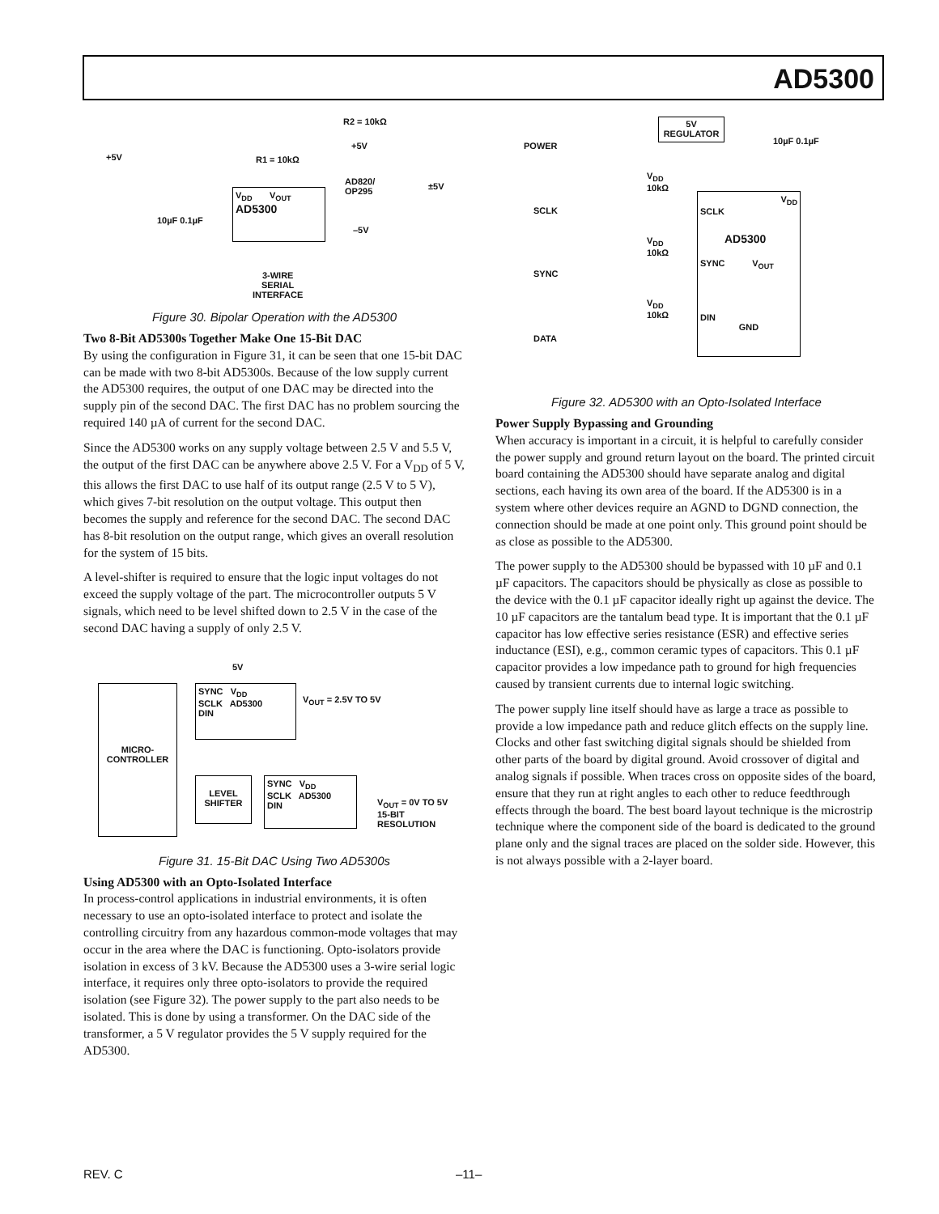AD5300
R2 = 10kΩ
+5V R1 = 10kΩ
+5V
AD820/
OP295
±5V
–5V
10µF 0.1µF
V<sub>DD</sub> V<sub>OUT</sub>
AD5300
3-WIRE
SERIAL
INTERFACE
Figure 30. Bipolar Operation with the AD5300
Two 8-Bit AD5300s Together Make One 15-Bit DAC
By using the configuration in Figure 31, it can be seen that one 15-bit DAC can be made with two 8-bit AD5300s. Because of the low supply current the AD5300 requires, the output of one DAC may be directed into the supply pin of the second DAC. The first DAC has no problem sourcing the required 140 µA of current for the second DAC.
Since the AD5300 works on any supply voltage between 2.5 V and 5.5 V, the output of the first DAC can be anywhere above 2.5 V. For a V<sub>DD</sub> of 5 V, this allows the first DAC to use half of its output range (2.5 V to 5 V), which gives 7-bit resolution on the output voltage. This output then becomes the supply and reference for the second DAC. The second DAC has 8-bit resolution on the output range, which gives an overall resolution for the system of 15 bits.
A level-shifter is required to ensure that the logic input voltages do not exceed the supply voltage of the part. The microcontroller outputs 5 V signals, which need to be level shifted down to 2.5 V in the case of the second DAC having a supply of only 2.5 V.
5V
MICRO-
CONTROLLER
SYNC V<sub>DD</sub>
SCLK AD5300
DIN
V<sub>OUT</sub> = 2.5V TO 5V
LEVEL
SHIFTER
SYNC V<sub>DD</sub>
SCLK AD5300
DIN
V<sub>OUT</sub> = 0V TO 5V
15-BIT
RESOLUTION
Figure 31. 15-Bit DAC Using Two AD5300s
Using AD5300 with an Opto-Isolated Interface
In process-control applications in industrial environments, it is often necessary to use an opto-isolated interface to protect and isolate the controlling circuitry from any hazardous common-mode voltages that may occur in the area where the DAC is functioning. Opto-isolators provide isolation in excess of 3 kV. Because the AD5300 uses a 3-wire serial logic interface, it requires only three opto-isolators to provide the required isolation (see Figure 32). The power supply to the part also needs to be isolated. This is done by using a transformer. On the DAC side of the transformer, a 5 V regulator provides the 5 V supply required for the AD5300.
POWER
5V
REGULATOR
10µF 0.1µF
V<sub>DD</sub>
10kΩ
SCLK
V<sub>DD</sub>
10kΩ
SYNC
V<sub>DD</sub>
10kΩ
DATA
V<sub>DD</sub>
SCLK
AD5300
SYNC V<sub>OUT</sub>
DIN
GND
Figure 32. AD5300 with an Opto-Isolated Interface
Power Supply Bypassing and Grounding
When accuracy is important in a circuit, it is helpful to carefully consider the power supply and ground return layout on the board. The printed circuit board containing the AD5300 should have separate analog and digital sections, each having its own area of the board. If the AD5300 is in a system where other devices require an AGND to DGND connection, the connection should be made at one point only. This ground point should be as close as possible to the AD5300.
The power supply to the AD5300 should be bypassed with 10 µF and 0.1 µF capacitors. The capacitors should be physically as close as possible to the device with the 0.1 µF capacitor ideally right up against the device. The 10 µF capacitors are the tantalum bead type. It is important that the 0.1 µF capacitor has low effective series resistance (ESR) and effective series inductance (ESI), e.g., common ceramic types of capacitors. This 0.1 µF capacitor provides a low impedance path to ground for high frequencies caused by transient currents due to internal logic switching.
The power supply line itself should have as large a trace as possible to provide a low impedance path and reduce glitch effects on the supply line. Clocks and other fast switching digital signals should be shielded from other parts of the board by digital ground. Avoid crossover of digital and analog signals if possible. When traces cross on opposite sides of the board, ensure that they run at right angles to each other to reduce feedthrough effects through the board. The best board layout technique is the microstrip technique where the component side of the board is dedicated to the ground plane only and the signal traces are placed on the solder side. However, this is not always possible with a 2-layer board.
REV. C –11–